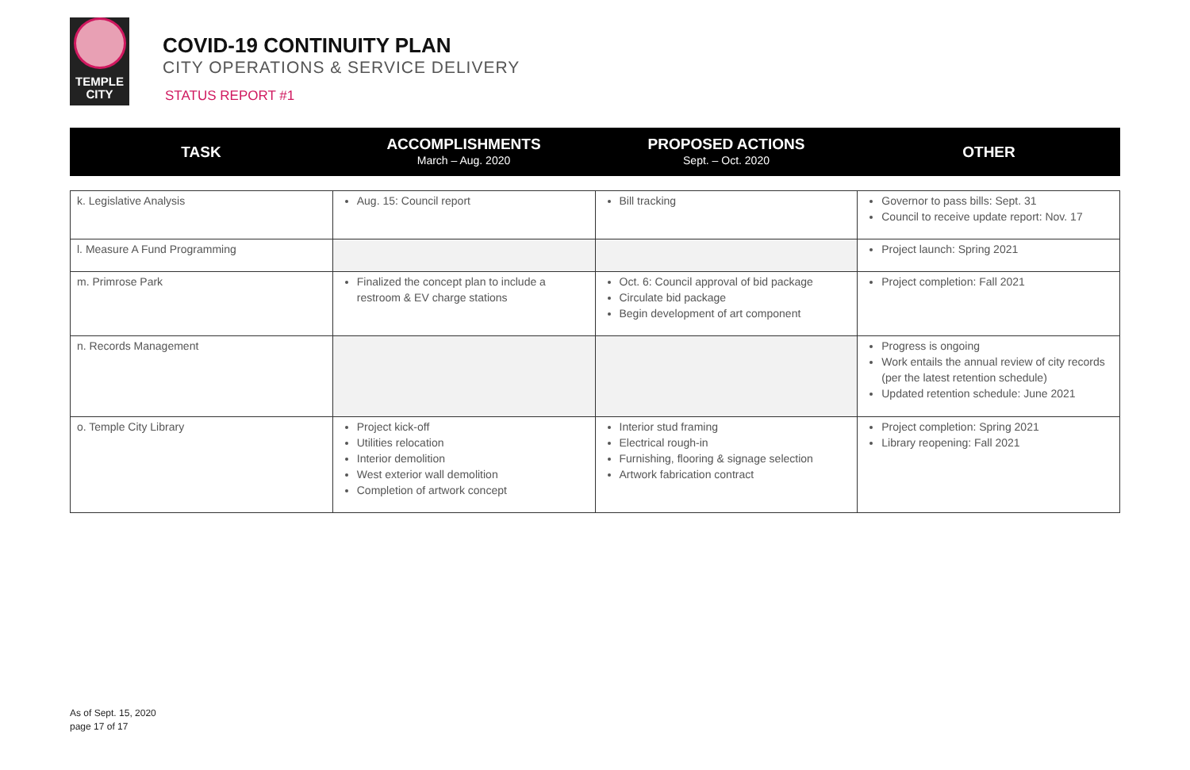TEMPLE
CITY
COVID-19 CONTINUITY PLAN
CITY OPERATIONS & SERVICE DELIVERY
STATUS REPORT #1
| TASK | ACCOMPLISHMENTS March – Aug. 2020 | PROPOSED ACTIONS Sept. – Oct. 2020 | OTHER |
| --- | --- | --- | --- |
| k. Legislative Analysis | Aug. 15: Council report | Bill tracking | Governor to pass bills: Sept. 31 Council to receive update report: Nov. 17 |
| l. Measure A Fund Programming | | | Project launch: Spring 2021 |
| m. Primrose Park | Finalized the concept plan to include a restroom & EV charge stations | Oct. 6: Council approval of bid package Circulate bid package Begin development of art component | Project completion: Fall 2021 |
| n. Records Management | | | Progress is ongoing Work entails the annual review of city records (per the latest retention schedule) Updated retention schedule: June 2021 |
| o. Temple City Library | Project kick-off Utilities relocation Interior demolition West exterior wall demolition Completion of artwork concept | Interior stud framing Electrical rough-in Furnishing, flooring & signage selection Artwork fabrication contract | Project completion: Spring 2021 Library reopening: Fall 2021 |
As of Sept. 15, 2020
page 17 of 17